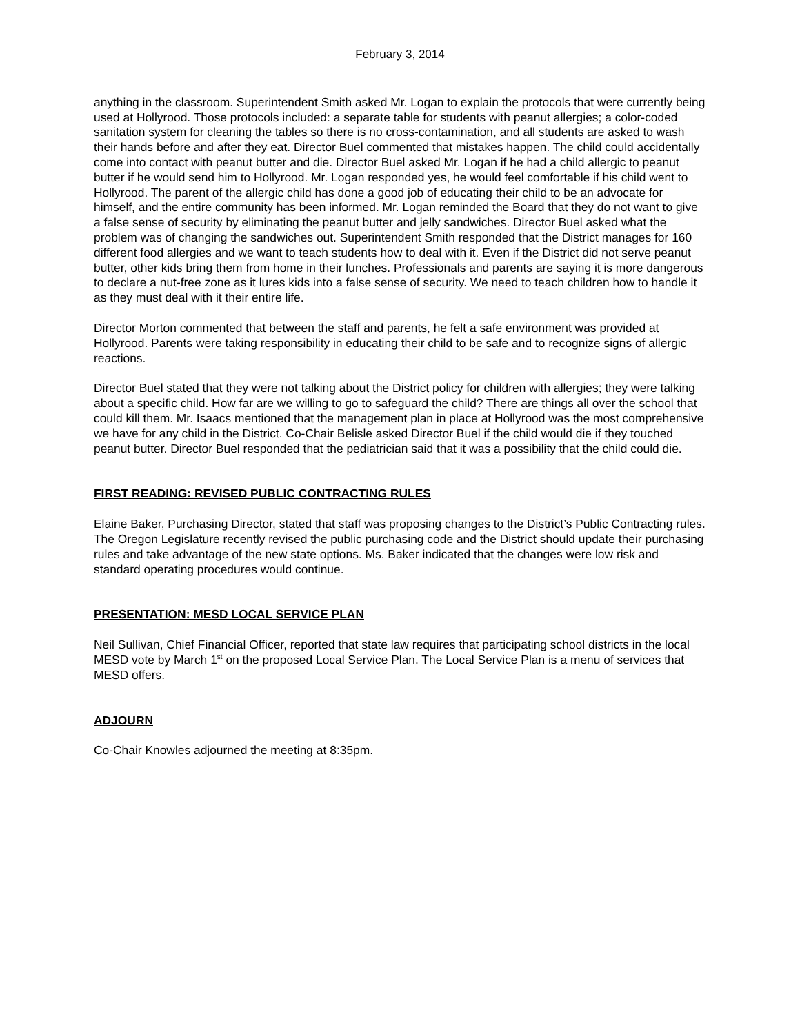February 3, 2014
anything in the classroom. Superintendent Smith asked Mr. Logan to explain the protocols that were currently being used at Hollyrood. Those protocols included: a separate table for students with peanut allergies; a color-coded sanitation system for cleaning the tables so there is no cross-contamination, and all students are asked to wash their hands before and after they eat. Director Buel commented that mistakes happen. The child could accidentally come into contact with peanut butter and die. Director Buel asked Mr. Logan if he had a child allergic to peanut butter if he would send him to Hollyrood. Mr. Logan responded yes, he would feel comfortable if his child went to Hollyrood. The parent of the allergic child has done a good job of educating their child to be an advocate for himself, and the entire community has been informed. Mr. Logan reminded the Board that they do not want to give a false sense of security by eliminating the peanut butter and jelly sandwiches. Director Buel asked what the problem was of changing the sandwiches out. Superintendent Smith responded that the District manages for 160 different food allergies and we want to teach students how to deal with it. Even if the District did not serve peanut butter, other kids bring them from home in their lunches. Professionals and parents are saying it is more dangerous to declare a nut-free zone as it lures kids into a false sense of security. We need to teach children how to handle it as they must deal with it their entire life.
Director Morton commented that between the staff and parents, he felt a safe environment was provided at Hollyrood. Parents were taking responsibility in educating their child to be safe and to recognize signs of allergic reactions.
Director Buel stated that they were not talking about the District policy for children with allergies; they were talking about a specific child. How far are we willing to go to safeguard the child? There are things all over the school that could kill them. Mr. Isaacs mentioned that the management plan in place at Hollyrood was the most comprehensive we have for any child in the District. Co-Chair Belisle asked Director Buel if the child would die if they touched peanut butter. Director Buel responded that the pediatrician said that it was a possibility that the child could die.
FIRST READING: REVISED PUBLIC CONTRACTING RULES
Elaine Baker, Purchasing Director, stated that staff was proposing changes to the District’s Public Contracting rules. The Oregon Legislature recently revised the public purchasing code and the District should update their purchasing rules and take advantage of the new state options. Ms. Baker indicated that the changes were low risk and standard operating procedures would continue.
PRESENTATION: MESD LOCAL SERVICE PLAN
Neil Sullivan, Chief Financial Officer, reported that state law requires that participating school districts in the local MESD vote by March 1<sup>st</sup> on the proposed Local Service Plan. The Local Service Plan is a menu of services that MESD offers.
ADJOURN
Co-Chair Knowles adjourned the meeting at 8:35pm.